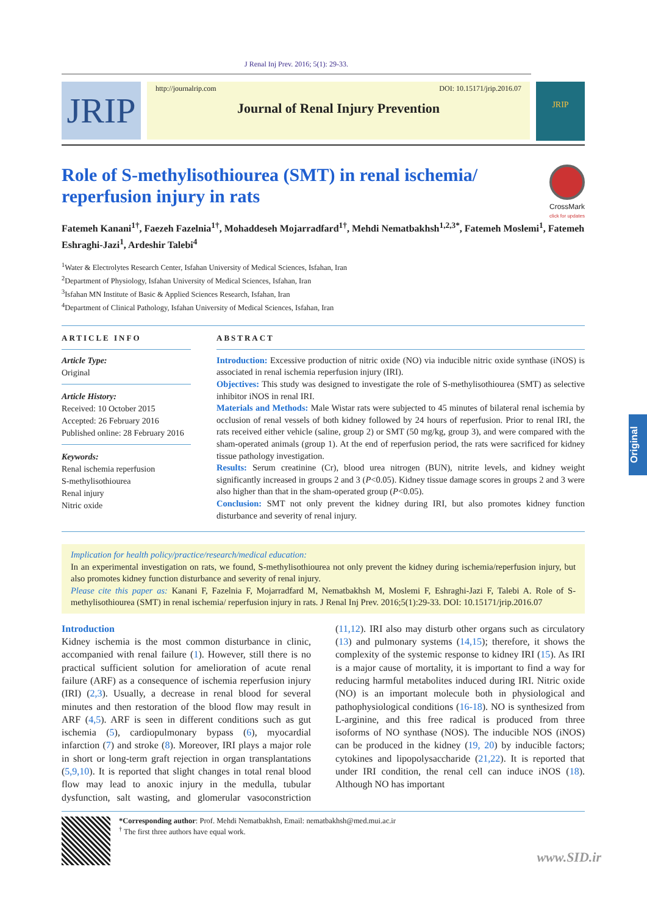J Renal Inj Prev. 2016; 5(1): 29-33.
JRIP
http://journalrip.com DOI: 10.15171/jrip.2016.07
Journal of Renal Injury Prevention
JRIP
Role of S-methylisothiourea (SMT) in renal ischemia/ reperfusion injury in rats
CrossMark
click for updates
Fatemeh Kanani<sup>1†</sup>, Faezeh Fazelnia<sup>1†</sup>, Mohaddeseh Mojarradfard<sup>1†</sup>, Mehdi Nematbakhsh<sup>1,2,3*</sup>, Fatemeh Moslemi<sup>1</sup>, Fatemeh Eshraghi-Jazi<sup>1</sup>, Ardeshir Talebi<sup>4</sup>
<sup>1</sup> Water & Electrolytes Research Center, Isfahan University of Medical Sciences, Isfahan, Iran
<sup>2</sup> Department of Physiology, Isfahan University of Medical Sciences, Isfahan, Iran
<sup>3</sup> Isfahan MN Institute of Basic & Applied Sciences Research, Isfahan, Iran
<sup>4</sup> Department of Clinical Pathology, Isfahan University of Medical Sciences, Isfahan, Iran
ARTICLE INFO
Article Type:
Original
Article History:
Received: 10 October 2015
Accepted: 26 February 2016
Published online: 28 February 2016
Keywords:
Renal ischemia reperfusion
S-methylisothiourea
Renal injury
Nitric oxide
ABSTRACT
Introduction: Excessive production of nitric oxide (NO) via inducible nitric oxide synthase (iNOS) is associated in renal ischemia reperfusion injury (IRI).
Objectives: This study was designed to investigate the role of S-methylisothiourea (SMT) as selective inhibitor iNOS in renal IRI.
Materials and Methods: Male Wistar rats were subjected to 45 minutes of bilateral renal ischemia by occlusion of renal vessels of both kidney followed by 24 hours of reperfusion. Prior to renal IRI, the rats received either vehicle (saline, group 2) or SMT (50 mg/kg, group 3), and were compared with the sham-operated animals (group 1). At the end of reperfusion period, the rats were sacrificed for kidney tissue pathology investigation.
Results: Serum creatinine (Cr), blood urea nitrogen (BUN), nitrite levels, and kidney weight significantly increased in groups 2 and 3 (P<0.05). Kidney tissue damage scores in groups 2 and 3 were also higher than that in the sham-operated group (P<0.05).
Conclusion: SMT not only prevent the kidney during IRI, but also promotes kidney function disturbance and severity of renal injury.
Implication for health policy/practice/research/medical education:
In an experimental investigation on rats, we found, S-methylisothiourea not only prevent the kidney during ischemia/reperfusion injury, but also promotes kidney function disturbance and severity of renal injury.
Please cite this paper as: Kanani F, Fazelnia F, Mojarradfard M, Nematbakhsh M, Moslemi F, Eshraghi-Jazi F, Talebi A. Role of S-methylisothiourea (SMT) in renal ischemia/ reperfusion injury in rats. J Renal Inj Prev. 2016;5(1):29-33. DOI: 10.15171/jrip.2016.07
Introduction
Kidney ischemia is the most common disturbance in clinic, accompanied with renal failure (1). However, still there is no practical sufficient solution for amelioration of acute renal failure (ARF) as a consequence of ischemia reperfusion injury (IRI) (2,3). Usually, a decrease in renal blood for several minutes and then restoration of the blood flow may result in ARF (4,5). ARF is seen in different conditions such as gut ischemia (5), cardiopulmonary bypass (6), myocardial infarction (7) and stroke (8). Moreover, IRI plays a major role in short or long-term graft rejection in organ transplantations (5,9,10). It is reported that slight changes in total renal blood flow may lead to anoxic injury in the medulla, tubular dysfunction, salt wasting, and glomerular vasoconstriction (11,12). IRI also may disturb other organs such as circulatory (13) and pulmonary systems (14,15); therefore, it shows the complexity of the systemic response to kidney IRI (15). As IRI is a major cause of mortality, it is important to find a way for reducing harmful metabolites induced during IRI. Nitric oxide (NO) is an important molecule both in physiological and pathophysiological conditions (16-18). NO is synthesized from L-arginine, and this free radical is produced from three isoforms of NO synthase (NOS). The inducible NOS (iNOS) can be produced in the kidney (19, 20) by inducible factors; cytokines and lipopolysaccharide (21,22). It is reported that under IRI condition, the renal cell can induce iNOS (18). Although NO has important
*Corresponding author: Prof. Mehdi Nematbakhsh, Email: nematbakhsh@med.mui.ac.ir
<sup>†</sup> The first three authors have equal work.
Original
www.SID.ir